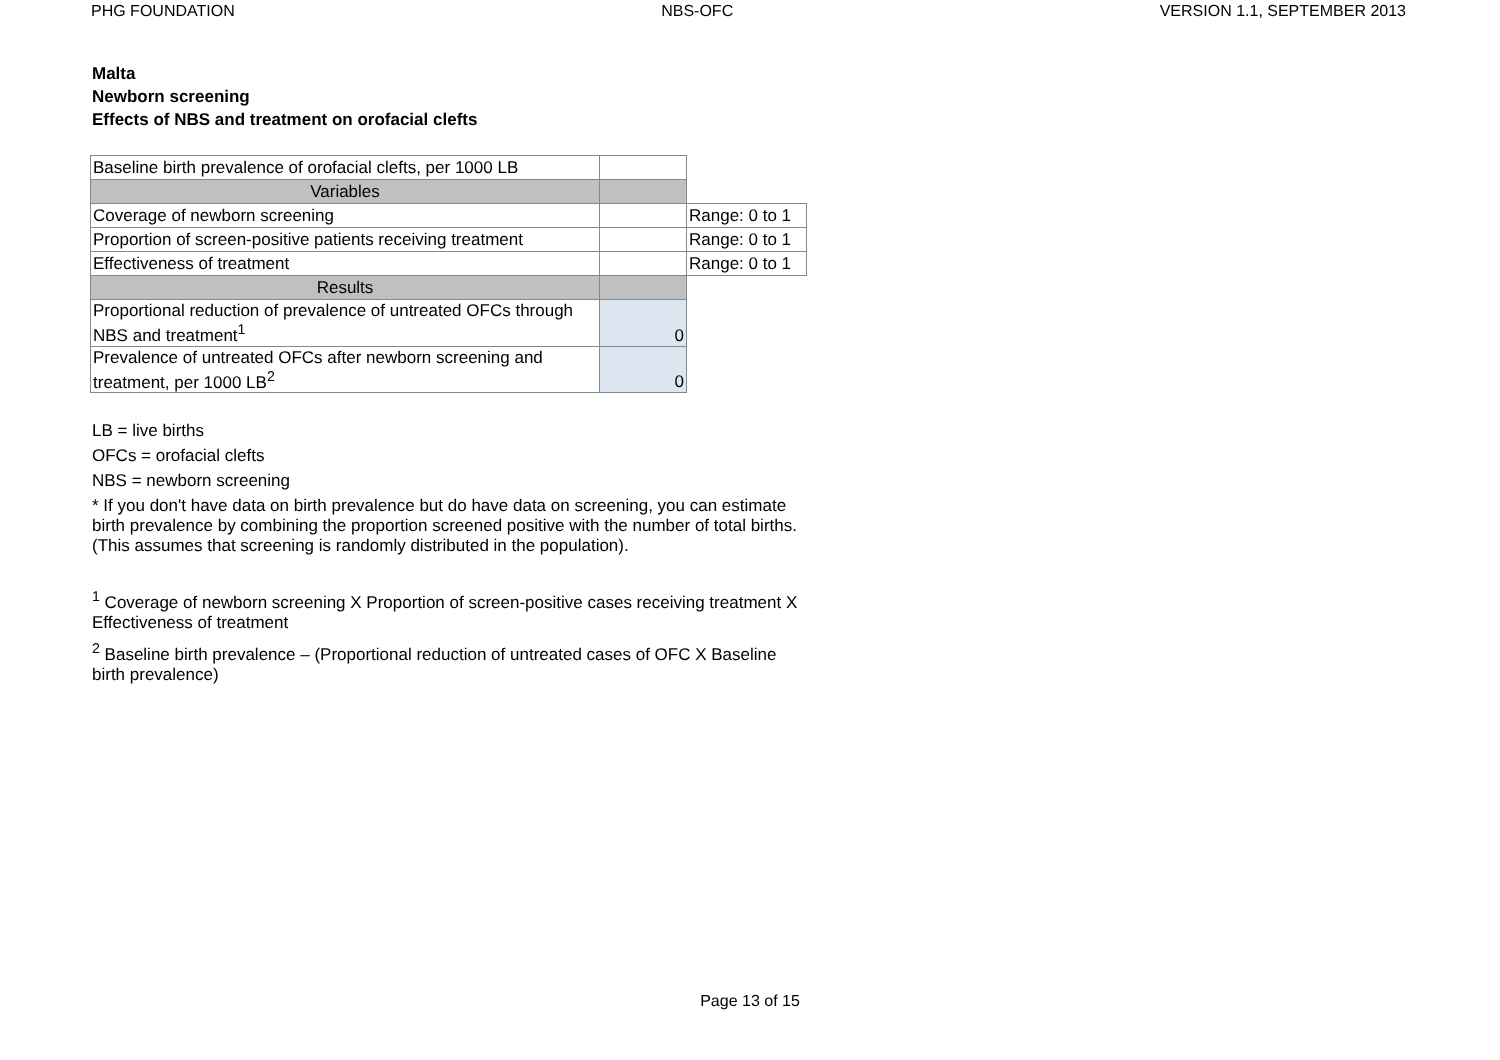PHG FOUNDATION NBS-OFC VERSION 1.1, SEPTEMBER 2013
Malta
Newborn screening
Effects of NBS and treatment on orofacial clefts
| Baseline birth prevalence of orofacial clefts, per 1000 LB | | |
| Variables | | |
| Coverage of newborn screening | | Range: 0 to 1 |
| Proportion of screen-positive patients receiving treatment | | Range: 0 to 1 |
| Effectiveness of treatment | | Range: 0 to 1 |
| Results | | |
| Proportional reduction of prevalence of untreated OFCs through NBS and treatment<sup>1</sup> | 0 | |
| Prevalence of untreated OFCs after newborn screening and treatment, per 1000 LB<sup>2</sup> | 0 | |
LB = live births
OFCs = orofacial clefts
NBS = newborn screening
* If you don't have data on birth prevalence but do have data on screening, you can estimate birth prevalence by combining the proportion screened positive with the number of total births. (This assumes that screening is randomly distributed in the population).
<sup>1</sup> Coverage of newborn screening X Proportion of screen-positive cases receiving treatment X Effectiveness of treatment
<sup>2</sup> Baseline birth prevalence – (Proportional reduction of untreated cases of OFC X Baseline birth prevalence)
Page 13 of 15